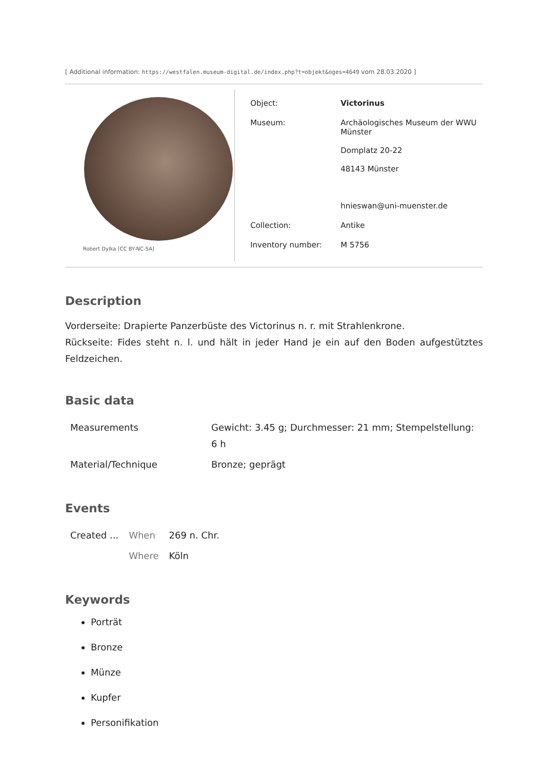[ Additional information: https://westfalen.museum-digital.de/index.php?t=objekt&oges=4649 vom 28.03.2020 ]
Robert Dylka [CC BY-NC-SA]
| Object: | Victorinus |
| Museum: | Archäologisches Museum der WWU Münster Domplatz 20-22 48143 Münster hnieswan@uni-muenster.de |
| Collection: | Antike |
| Inventory number: | M 5756 |
Description
Vorderseite: Drapierte Panzerbüste des Victorinus n. r. mit Strahlenkrone.
Rückseite: Fides steht n. l. und hält in jeder Hand je ein auf den Boden aufgestütztes Feldzeichen.
Basic data
| Measurements | Gewicht: 3.45 g; Durchmesser: 21 mm; Stempelstellung: 6 h |
| Material/Technique | Bronze; geprägt |
Events
| Created ... | When | 269 n. Chr. |
| | Where | Köln |
Keywords
Porträt
Bronze
Münze
Kupfer
Personifikation